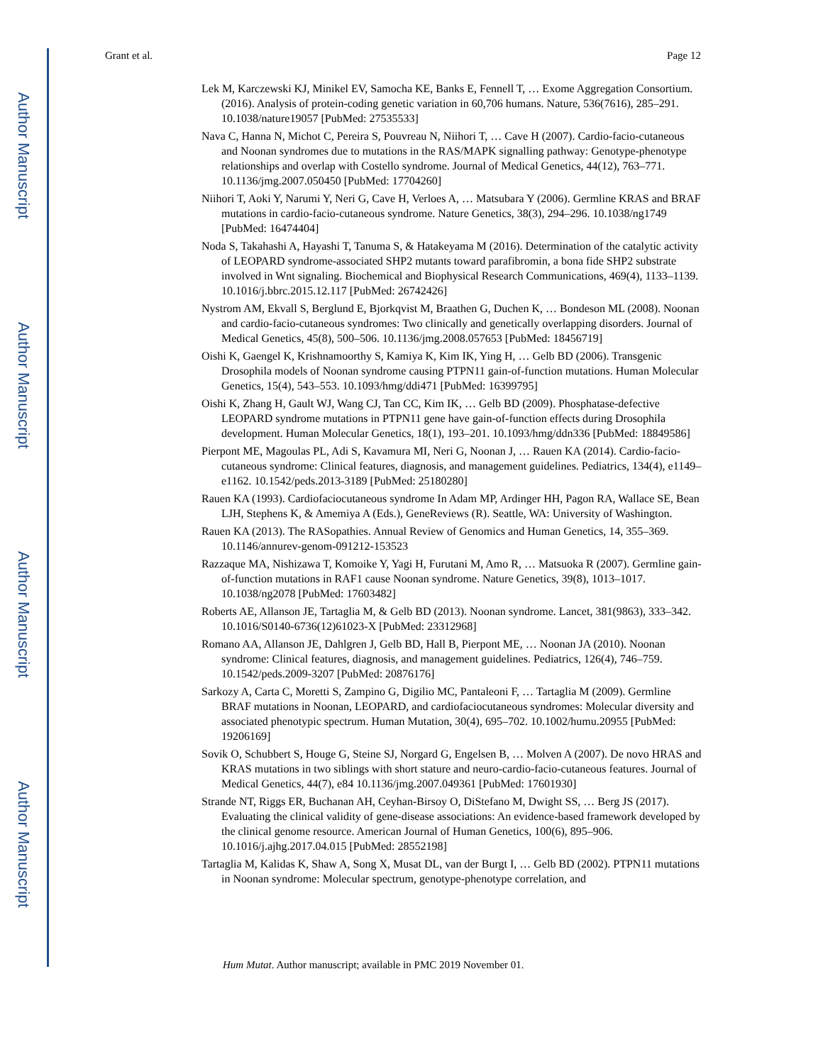Author Manuscript
Author Manuscript
Author Manuscript
Author Manuscript
Grant et al. Page 12
Lek M, Karczewski KJ, Minikel EV, Samocha KE, Banks E, Fennell T, … Exome Aggregation Consortium. (2016). Analysis of protein-coding genetic variation in 60,706 humans. Nature, 536(7616), 285–291. 10.1038/nature19057 [PubMed: 27535533]
Nava C, Hanna N, Michot C, Pereira S, Pouvreau N, Niihori T, … Cave H (2007). Cardio-facio-cutaneous and Noonan syndromes due to mutations in the RAS/MAPK signalling pathway: Genotype-phenotype relationships and overlap with Costello syndrome. Journal of Medical Genetics, 44(12), 763–771. 10.1136/jmg.2007.050450 [PubMed: 17704260]
Niihori T, Aoki Y, Narumi Y, Neri G, Cave H, Verloes A, … Matsubara Y (2006). Germline KRAS and BRAF mutations in cardio-facio-cutaneous syndrome. Nature Genetics, 38(3), 294–296. 10.1038/ng1749 [PubMed: 16474404]
Noda S, Takahashi A, Hayashi T, Tanuma S, & Hatakeyama M (2016). Determination of the catalytic activity of LEOPARD syndrome-associated SHP2 mutants toward parafibromin, a bona fide SHP2 substrate involved in Wnt signaling. Biochemical and Biophysical Research Communications, 469(4), 1133–1139. 10.1016/j.bbrc.2015.12.117 [PubMed: 26742426]
Nystrom AM, Ekvall S, Berglund E, Bjorkqvist M, Braathen G, Duchen K, … Bondeson ML (2008). Noonan and cardio-facio-cutaneous syndromes: Two clinically and genetically overlapping disorders. Journal of Medical Genetics, 45(8), 500–506. 10.1136/jmg.2008.057653 [PubMed: 18456719]
Oishi K, Gaengel K, Krishnamoorthy S, Kamiya K, Kim IK, Ying H, … Gelb BD (2006). Transgenic Drosophila models of Noonan syndrome causing PTPN11 gain-of-function mutations. Human Molecular Genetics, 15(4), 543–553. 10.1093/hmg/ddi471 [PubMed: 16399795]
Oishi K, Zhang H, Gault WJ, Wang CJ, Tan CC, Kim IK, … Gelb BD (2009). Phosphatase-defective LEOPARD syndrome mutations in PTPN11 gene have gain-of-function effects during Drosophila development. Human Molecular Genetics, 18(1), 193–201. 10.1093/hmg/ddn336 [PubMed: 18849586]
Pierpont ME, Magoulas PL, Adi S, Kavamura MI, Neri G, Noonan J, … Rauen KA (2014). Cardio-facio-cutaneous syndrome: Clinical features, diagnosis, and management guidelines. Pediatrics, 134(4), e1149–e1162. 10.1542/peds.2013-3189 [PubMed: 25180280]
Rauen KA (1993). Cardiofaciocutaneous syndrome In Adam MP, Ardinger HH, Pagon RA, Wallace SE, Bean LJH, Stephens K, & Amemiya A (Eds.), GeneReviews (R). Seattle, WA: University of Washington.
Rauen KA (2013). The RASopathies. Annual Review of Genomics and Human Genetics, 14, 355–369. 10.1146/annurev-genom-091212-153523
Razzaque MA, Nishizawa T, Komoike Y, Yagi H, Furutani M, Amo R, … Matsuoka R (2007). Germline gain-of-function mutations in RAF1 cause Noonan syndrome. Nature Genetics, 39(8), 1013–1017. 10.1038/ng2078 [PubMed: 17603482]
Roberts AE, Allanson JE, Tartaglia M, & Gelb BD (2013). Noonan syndrome. Lancet, 381(9863), 333–342. 10.1016/S0140-6736(12)61023-X [PubMed: 23312968]
Romano AA, Allanson JE, Dahlgren J, Gelb BD, Hall B, Pierpont ME, … Noonan JA (2010). Noonan syndrome: Clinical features, diagnosis, and management guidelines. Pediatrics, 126(4), 746–759. 10.1542/peds.2009-3207 [PubMed: 20876176]
Sarkozy A, Carta C, Moretti S, Zampino G, Digilio MC, Pantaleoni F, … Tartaglia M (2009). Germline BRAF mutations in Noonan, LEOPARD, and cardiofaciocutaneous syndromes: Molecular diversity and associated phenotypic spectrum. Human Mutation, 30(4), 695–702. 10.1002/humu.20955 [PubMed: 19206169]
Sovik O, Schubbert S, Houge G, Steine SJ, Norgard G, Engelsen B, … Molven A (2007). De novo HRAS and KRAS mutations in two siblings with short stature and neuro-cardio-facio-cutaneous features. Journal of Medical Genetics, 44(7), e84 10.1136/jmg.2007.049361 [PubMed: 17601930]
Strande NT, Riggs ER, Buchanan AH, Ceyhan-Birsoy O, DiStefano M, Dwight SS, … Berg JS (2017). Evaluating the clinical validity of gene-disease associations: An evidence-based framework developed by the clinical genome resource. American Journal of Human Genetics, 100(6), 895–906. 10.1016/j.ajhg.2017.04.015 [PubMed: 28552198]
Tartaglia M, Kalidas K, Shaw A, Song X, Musat DL, van der Burgt I, … Gelb BD (2002). PTPN11 mutations in Noonan syndrome: Molecular spectrum, genotype-phenotype correlation, and
Hum Mutat. Author manuscript; available in PMC 2019 November 01.